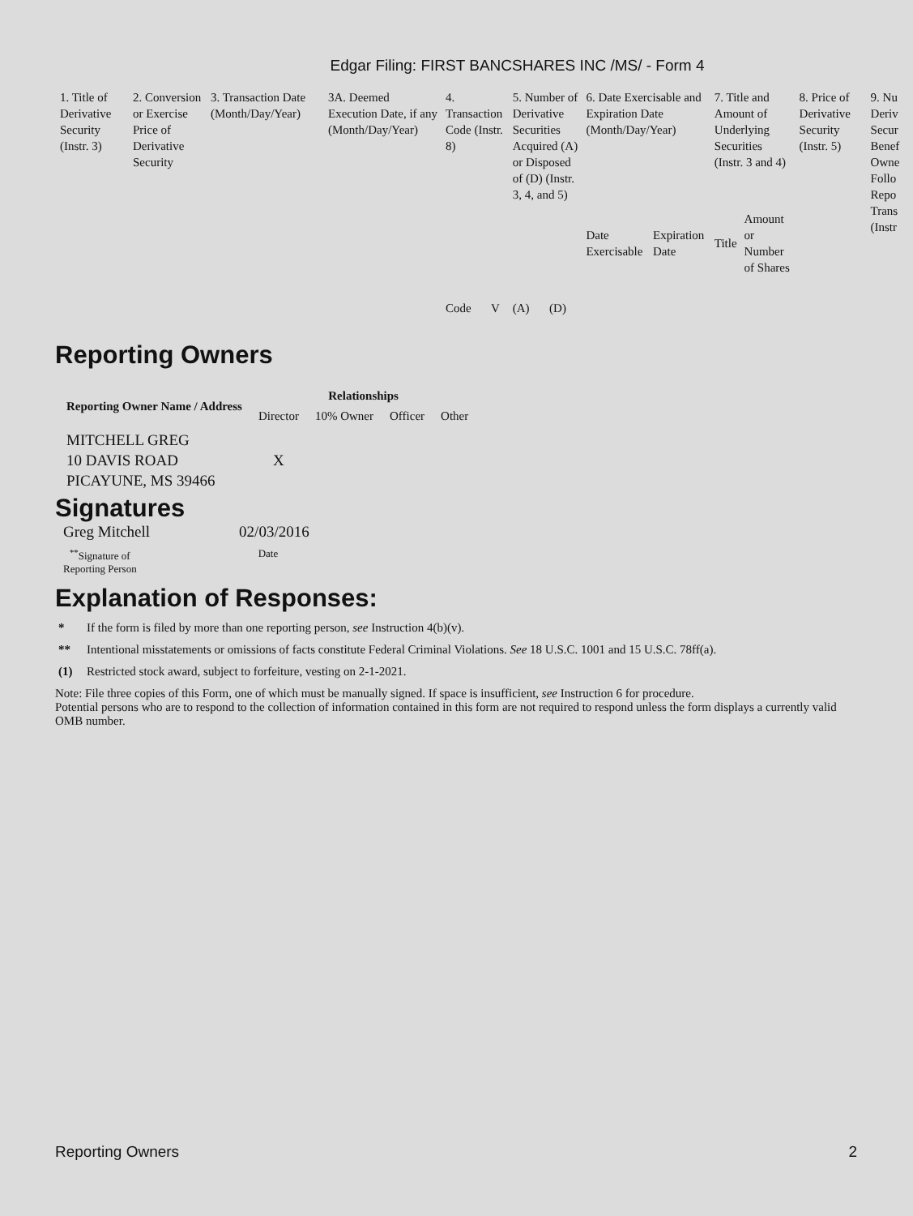Edgar Filing: FIRST BANCSHARES INC /MS/ - Form 4
| 1. Title of Derivative Security (Instr. 3) | 2. Conversion or Exercise Price of Derivative Security | 3. Transaction Date (Month/Day/Year) | 3A. Deemed Execution Date, if any (Month/Day/Year) | 4. Transaction Code (Instr. 8) | | 5. Number of Derivative Securities Acquired (A) or Disposed of (D) (Instr. 3, 4, and 5) | | 6. Date Exercisable and Expiration Date (Month/Day/Year) | | 7. Title and Amount of Underlying Securities (Instr. 3 and 4) | | 8. Price of Derivative Security (Instr. 5) | 9. Nu Deriv Secur Benef Owne Follo Repo Trans (Instr |
| --- | --- | --- | --- | --- | --- | --- | --- | --- | --- | --- | --- | --- | --- |
| | | | | Code | V | (A) | (D) | Date Exercisable | Expiration Date | Title | Amount or Number of Shares | | |
Reporting Owners
| Reporting Owner Name / Address | Relationships | | | |
| --- | --- | --- | --- | --- |
| | Director | 10% Owner | Officer | Other |
| MITCHELL GREG 10 DAVIS ROAD PICAYUNE, MS 39466 | X | | | |
Signatures
Greg Mitchell 02/03/2016
<sup>**</sup> Signature of
Reporting Person Date
Explanation of Responses:
* If the form is filed by more than one reporting person, see Instruction 4(b)(v).
** Intentional misstatements or omissions of facts constitute Federal Criminal Violations. See 18 U.S.C. 1001 and 15 U.S.C. 78ff(a).
(1) Restricted stock award, subject to forfeiture, vesting on 2-1-2021.
Note: File three copies of this Form, one of which must be manually signed. If space is insufficient, see Instruction 6 for procedure.
Potential persons who are to respond to the collection of information contained in this form are not required to respond unless the form displays a currently valid OMB number.
Reporting Owners 2